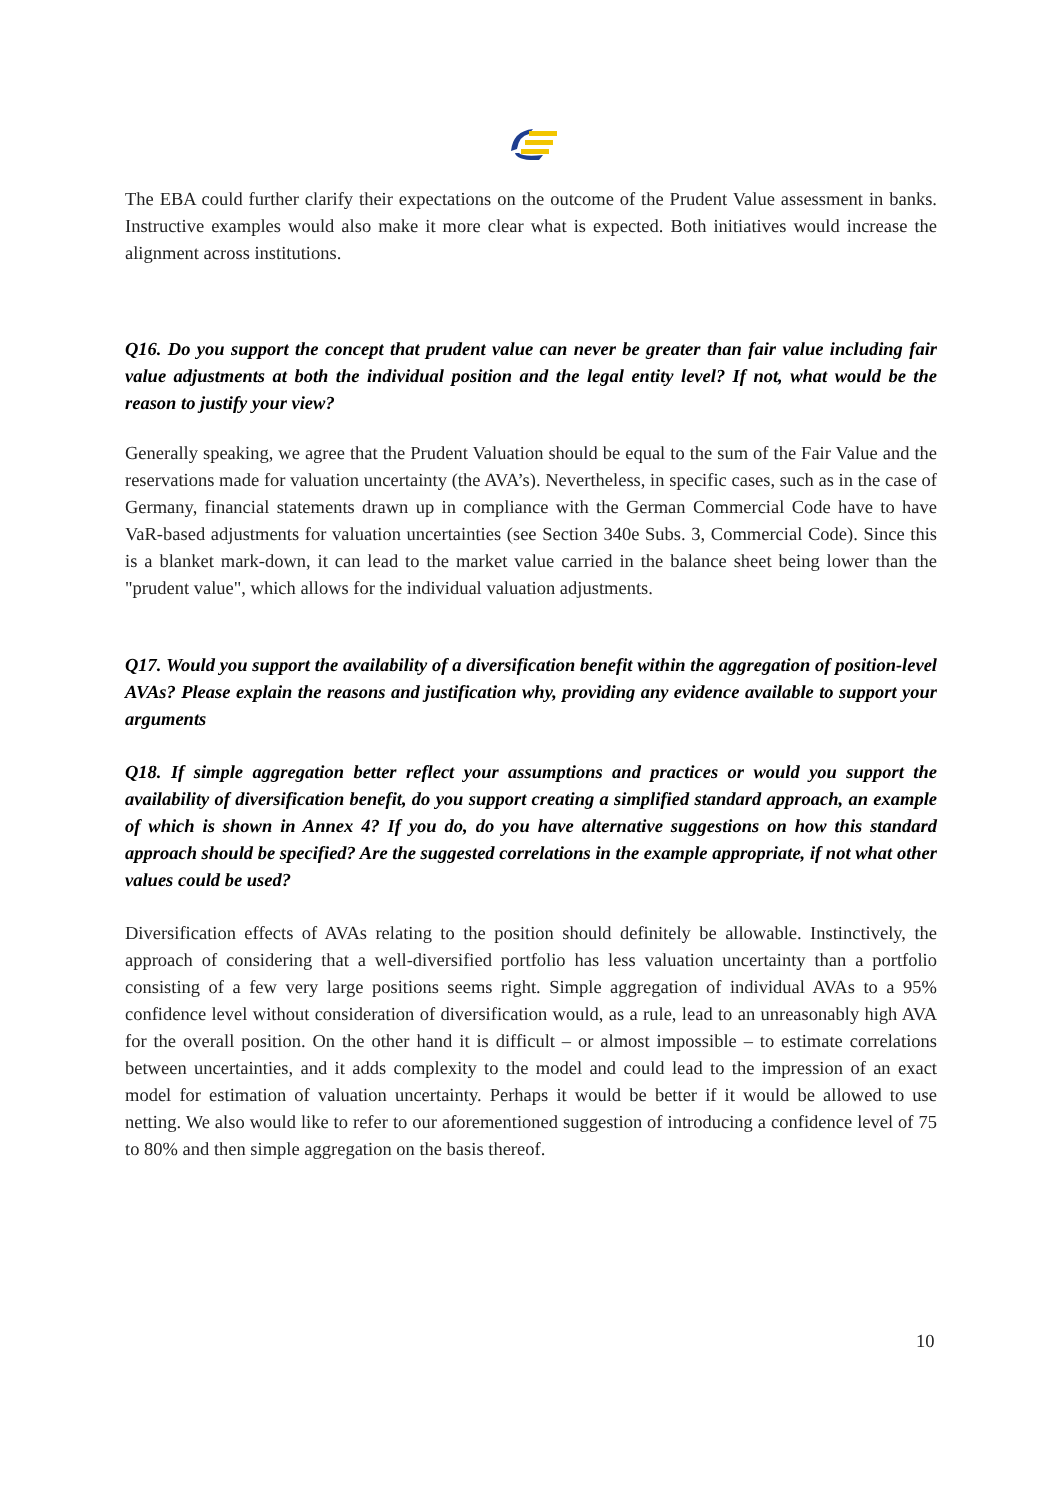The EBA could further clarify their expectations on the outcome of the Prudent Value assessment in banks. Instructive examples would also make it more clear what is expected. Both initiatives would increase the alignment across institutions.
Q16. Do you support the concept that prudent value can never be greater than fair value including fair value adjustments at both the individual position and the legal entity level? If not, what would be the reason to justify your view?
Generally speaking, we agree that the Prudent Valuation should be equal to the sum of the Fair Value and the reservations made for valuation uncertainty (the AVA’s). Nevertheless, in specific cases, such as in the case of Germany, financial statements drawn up in compliance with the German Commercial Code have to have VaR-based adjustments for valuation uncertainties (see Section 340e Subs. 3, Commercial Code). Since this is a blanket mark-down, it can lead to the market value carried in the balance sheet being lower than the "prudent value", which allows for the individual valuation adjustments.
Q17. Would you support the availability of a diversification benefit within the aggregation of position-level AVAs? Please explain the reasons and justification why, providing any evidence available to support your arguments
Q18. If simple aggregation better reflect your assumptions and practices or would you support the availability of diversification benefit, do you support creating a simplified standard approach, an example of which is shown in Annex 4? If you do, do you have alternative suggestions on how this standard approach should be specified? Are the suggested correlations in the example appropriate, if not what other values could be used?
Diversification effects of AVAs relating to the position should definitely be allowable. Instinctively, the approach of considering that a well-diversified portfolio has less valuation uncertainty than a portfolio consisting of a few very large positions seems right. Simple aggregation of individual AVAs to a 95% confidence level without consideration of diversification would, as a rule, lead to an unreasonably high AVA for the overall position. On the other hand it is difficult – or almost impossible – to estimate correlations between uncertainties, and it adds complexity to the model and could lead to the impression of an exact model for estimation of valuation uncertainty. Perhaps it would be better if it would be allowed to use netting. We also would like to refer to our aforementioned suggestion of introducing a confidence level of 75 to 80% and then simple aggregation on the basis thereof.
10